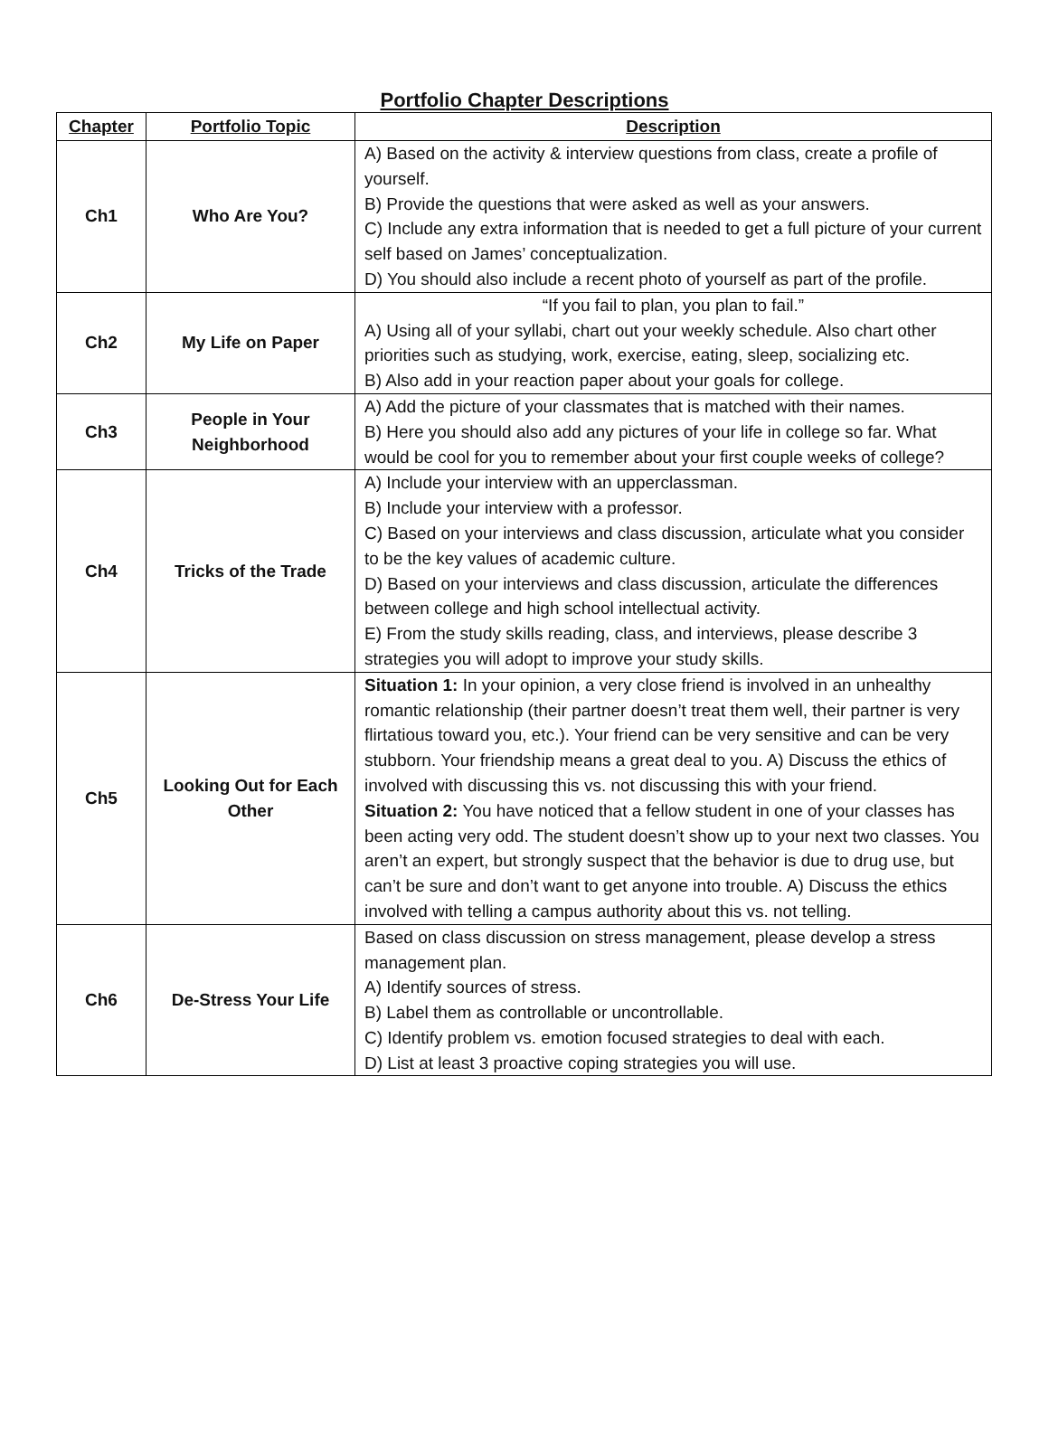Portfolio Chapter Descriptions
| Chapter | Portfolio Topic | Description |
| --- | --- | --- |
| Ch1 | Who Are You? | A) Based on the activity & interview questions from class, create a profile of yourself. B) Provide the questions that were asked as well as your answers. C) Include any extra information that is needed to get a full picture of your current self based on James’ conceptualization. D) You should also include a recent photo of yourself as part of the profile. |
| Ch2 | My Life on Paper | “If you fail to plan, you plan to fail.” A) Using all of your syllabi, chart out your weekly schedule. Also chart other priorities such as studying, work, exercise, eating, sleep, socializing etc. B) Also add in your reaction paper about your goals for college. |
| Ch3 | People in Your Neighborhood | A) Add the picture of your classmates that is matched with their names. B) Here you should also add any pictures of your life in college so far. What would be cool for you to remember about your first couple weeks of college? |
| Ch4 | Tricks of the Trade | A) Include your interview with an upperclassman. B) Include your interview with a professor. C) Based on your interviews and class discussion, articulate what you consider to be the key values of academic culture. D) Based on your interviews and class discussion, articulate the differences between college and high school intellectual activity. E) From the study skills reading, class, and interviews, please describe 3 strategies you will adopt to improve your study skills. |
| Ch5 | Looking Out for Each Other | Situation 1: In your opinion, a very close friend is involved in an unhealthy romantic relationship (their partner doesn’t treat them well, their partner is very flirtatious toward you, etc.). Your friend can be very sensitive and can be very stubborn. Your friendship means a great deal to you. A) Discuss the ethics of involved with discussing this vs. not discussing this with your friend. Situation 2: You have noticed that a fellow student in one of your classes has been acting very odd. The student doesn’t show up to your next two classes. You aren’t an expert, but strongly suspect that the behavior is due to drug use, but can’t be sure and don’t want to get anyone into trouble. A) Discuss the ethics involved with telling a campus authority about this vs. not telling. |
| Ch6 | De-Stress Your Life | Based on class discussion on stress management, please develop a stress management plan. A) Identify sources of stress. B) Label them as controllable or uncontrollable. C) Identify problem vs. emotion focused strategies to deal with each. D) List at least 3 proactive coping strategies you will use. |